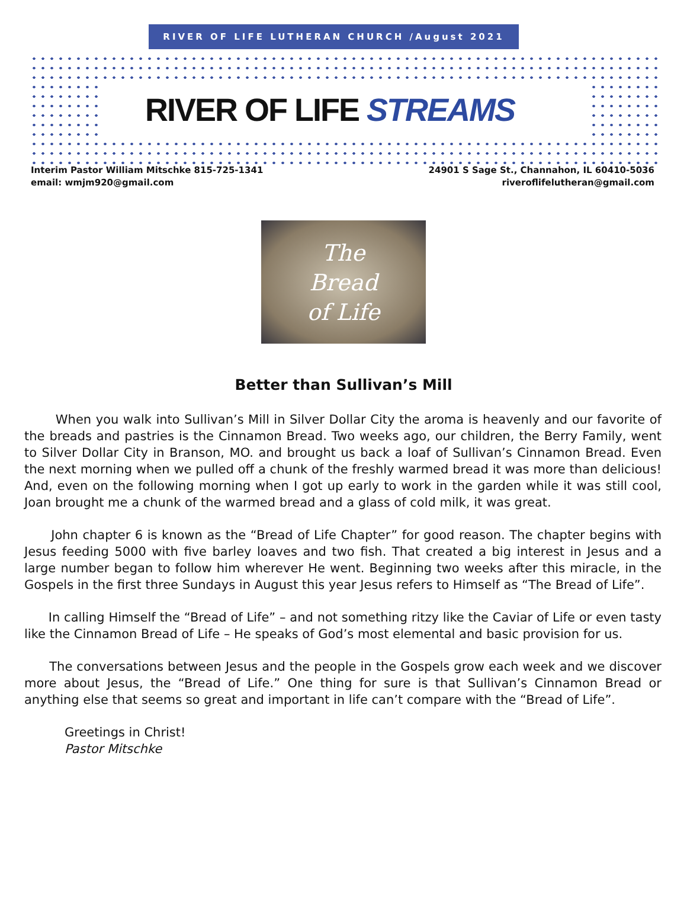RIVER OF LIFE LUTHERAN CHURCH /August 2021
RIVER OF LIFE STREAMS
Interim Pastor William Mitschke 815-725-1341
email: wmjm920@gmail.com
24901 S Sage St., Channahon, IL 60410-5036
riveroflifelutheran@gmail.com
The
Bread
of Life
Better than Sullivan’s Mill
When you walk into Sullivan’s Mill in Silver Dollar City the aroma is heavenly and our favorite of the breads and pastries is the Cinnamon Bread. Two weeks ago, our children, the Berry Family, went to Silver Dollar City in Branson, MO. and brought us back a loaf of Sullivan’s Cinnamon Bread. Even the next morning when we pulled off a chunk of the freshly warmed bread it was more than delicious! And, even on the following morning when I got up early to work in the garden while it was still cool, Joan brought me a chunk of the warmed bread and a glass of cold milk, it was great.
John chapter 6 is known as the “Bread of Life Chapter” for good reason. The chapter begins with Jesus feeding 5000 with five barley loaves and two fish. That created a big interest in Jesus and a large number began to follow him wherever He went. Beginning two weeks after this miracle, in the Gospels in the first three Sundays in August this year Jesus refers to Himself as “The Bread of Life”.
In calling Himself the “Bread of Life” – and not something ritzy like the Caviar of Life or even tasty like the Cinnamon Bread of Life – He speaks of God’s most elemental and basic provision for us.
The conversations between Jesus and the people in the Gospels grow each week and we discover more about Jesus, the “Bread of Life.” One thing for sure is that Sullivan’s Cinnamon Bread or anything else that seems so great and important in life can’t compare with the “Bread of Life”.
Greetings in Christ!
Pastor Mitschke